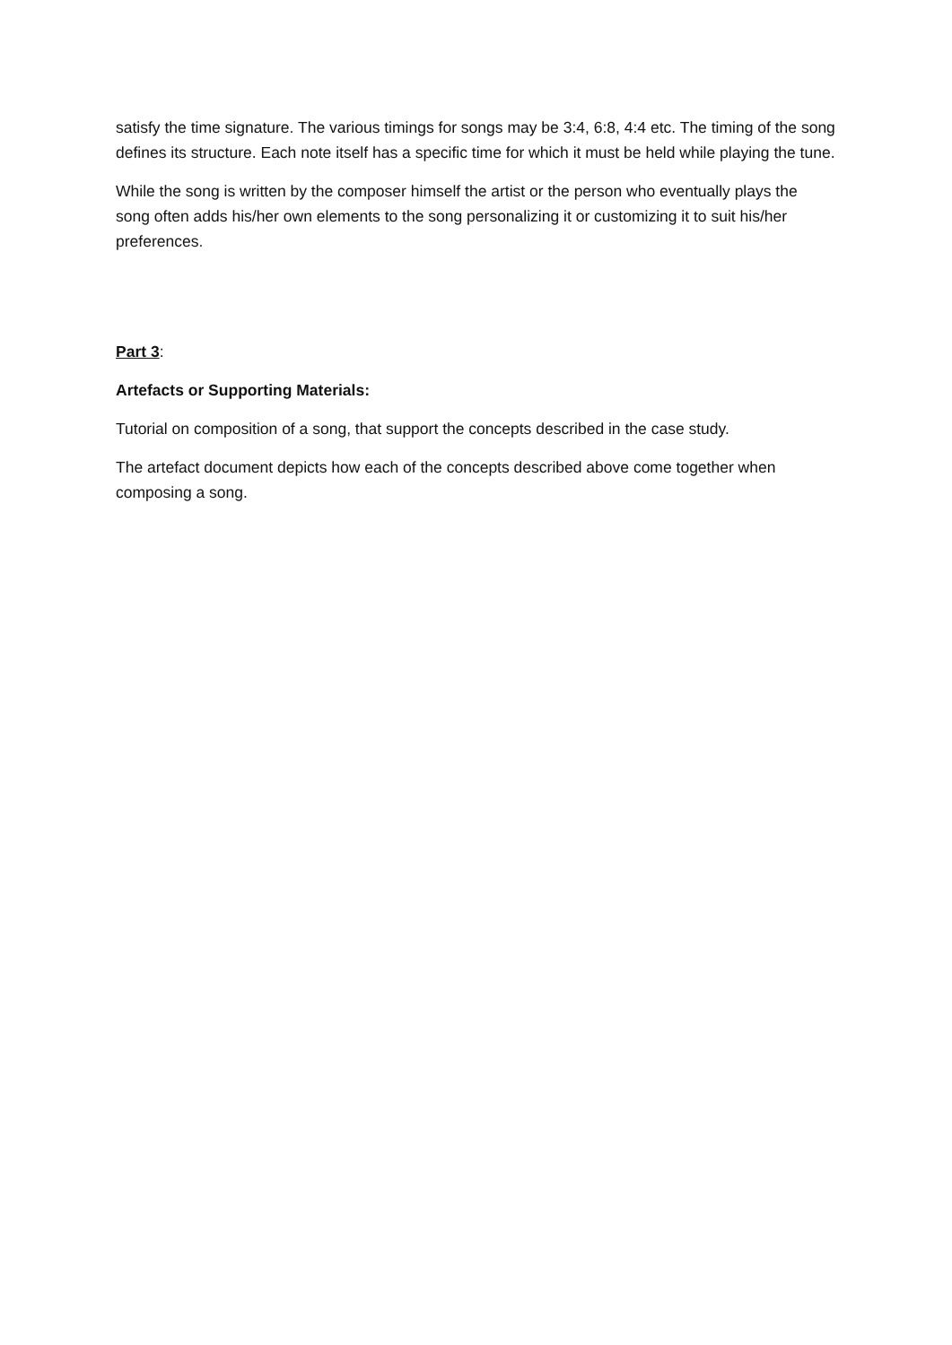satisfy the time signature. The various timings for songs may be 3:4, 6:8, 4:4 etc. The timing of the song defines its structure. Each note itself has a specific time for which it must be held while playing the tune.
While the song is written by the composer himself the artist or the person who eventually plays the song often adds his/her own elements to the song personalizing it or customizing it to suit his/her preferences.
Part 3:
Artefacts or Supporting Materials:
Tutorial on composition of a song, that support the concepts described in the case study.
The artefact document depicts how each of the concepts described above come together when composing a song.